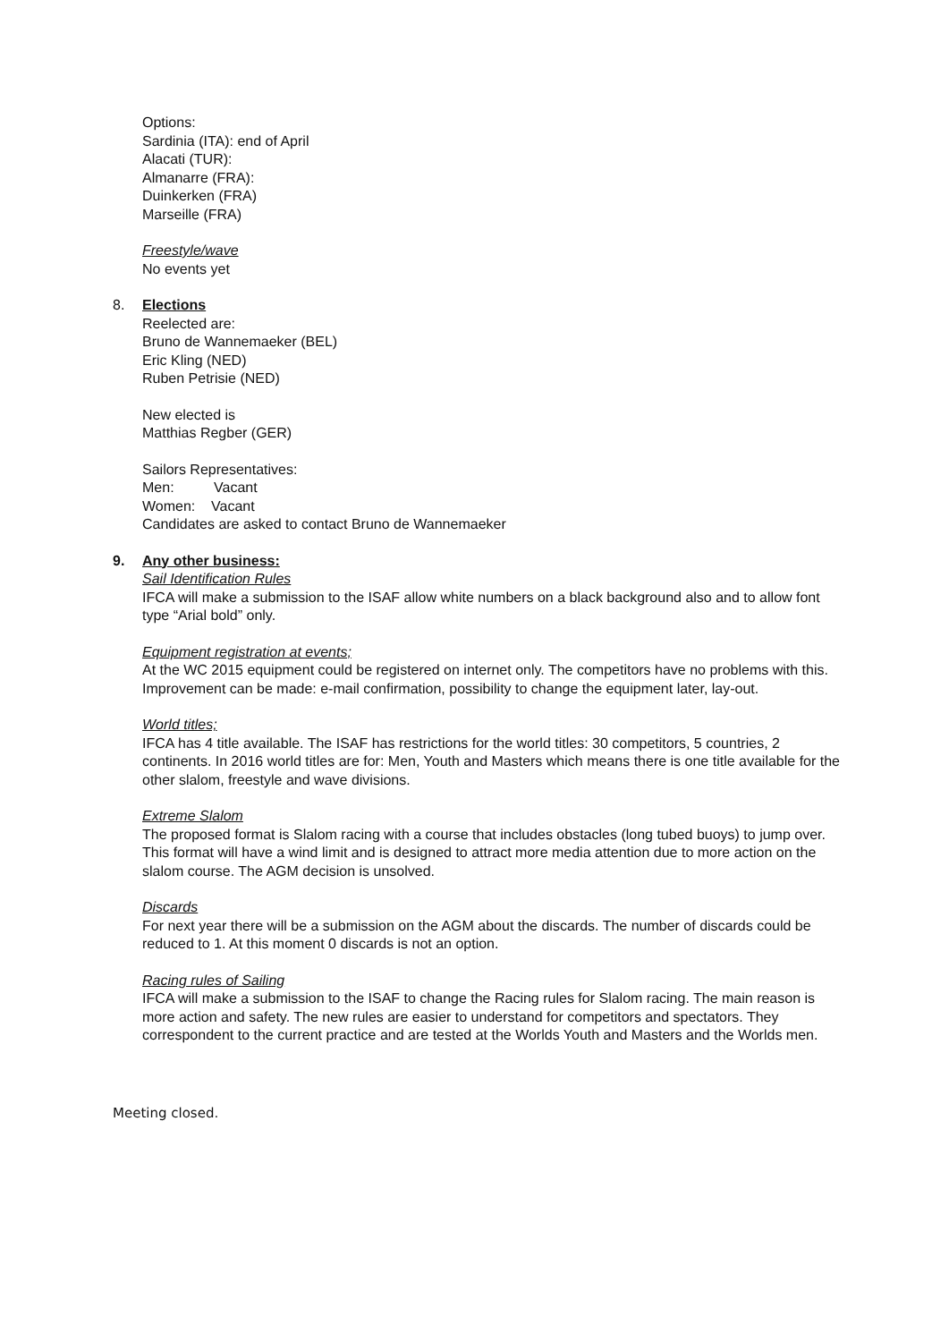Options:
Sardinia (ITA): end of April
Alacati (TUR):
Almanarre (FRA):
Duinkerken (FRA)
Marseille (FRA)
Freestyle/wave
No events yet
8. Elections
Reelected are:
Bruno de Wannemaeker (BEL)
Eric Kling (NED)
Ruben Petrisie (NED)
New elected is
Matthias Regber (GER)
Sailors Representatives:
Men: Vacant
Women: Vacant
Candidates are asked to contact Bruno de Wannemaeker
9. Any other business:
Sail Identification Rules
IFCA will make a submission to the ISAF allow white numbers on a black background also and to allow font type “Arial bold” only.
Equipment registration at events;
At the WC 2015 equipment could be registered on internet only. The competitors have no problems with this. Improvement can be made: e-mail confirmation, possibility to change the equipment later, lay-out.
World titles;
IFCA has 4 title available. The ISAF has restrictions for the world titles: 30 competitors, 5 countries, 2 continents. In 2016 world titles are for: Men, Youth and Masters which means there is one title available for the other slalom, freestyle and wave divisions.
Extreme Slalom
The proposed format is Slalom racing with a course that includes obstacles (long tubed buoys) to jump over. This format will have a wind limit and is designed to attract more media attention due to more action on the slalom course. The AGM decision is unsolved.
Discards
For next year there will be a submission on the AGM about the discards. The number of discards could be reduced to 1. At this moment 0 discards is not an option.
Racing rules of Sailing
IFCA will make a submission to the ISAF to change the Racing rules for Slalom racing. The main reason is more action and safety. The new rules are easier to understand for competitors and spectators. They correspondent to the current practice and are tested at the Worlds Youth and Masters and the Worlds men.
Meeting closed.